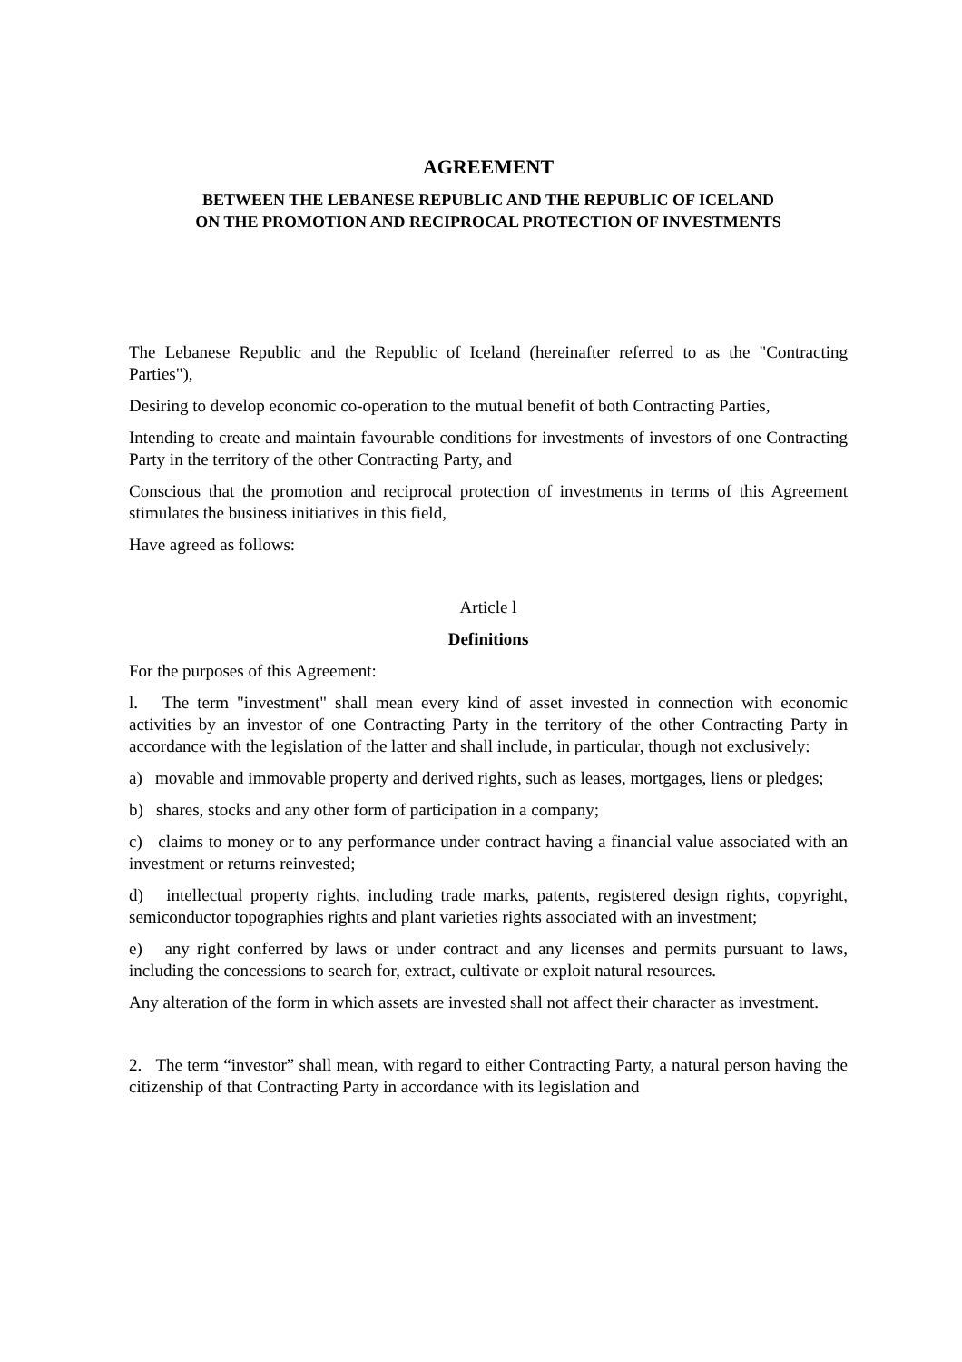AGREEMENT
BETWEEN THE LEBANESE REPUBLIC AND THE REPUBLIC OF ICELAND
ON THE PROMOTION AND RECIPROCAL PROTECTION OF INVESTMENTS
The Lebanese Republic and the Republic of Iceland (hereinafter referred to as the "Contracting Parties"),
Desiring to develop economic co-operation to the mutual benefit of both Contracting Parties,
Intending to create and maintain favourable conditions for investments of investors of one Contracting Party in the territory of the other Contracting Party, and
Conscious that the promotion and reciprocal protection of investments in terms of this Agreement stimulates the business initiatives in this field,
Have agreed as follows:
Article l
Definitions
For the purposes of this Agreement:
l. The term "investment" shall mean every kind of asset invested in connection with economic activities by an investor of one Contracting Party in the territory of the other Contracting Party in accordance with the legislation of the latter and shall include, in particular, though not exclusively:
a) movable and immovable property and derived rights, such as leases, mortgages, liens or pledges;
b) shares, stocks and any other form of participation in a company;
c) claims to money or to any performance under contract having a financial value associated with an investment or returns reinvested;
d) intellectual property rights, including trade marks, patents, registered design rights, copyright, semiconductor topographies rights and plant varieties rights associated with an investment;
e) any right conferred by laws or under contract and any licenses and permits pursuant to laws, including the concessions to search for, extract, cultivate or exploit natural resources.
Any alteration of the form in which assets are invested shall not affect their character as investment.
2. The term “investor” shall mean, with regard to either Contracting Party, a natural person having the citizenship of that Contracting Party in accordance with its legislation and